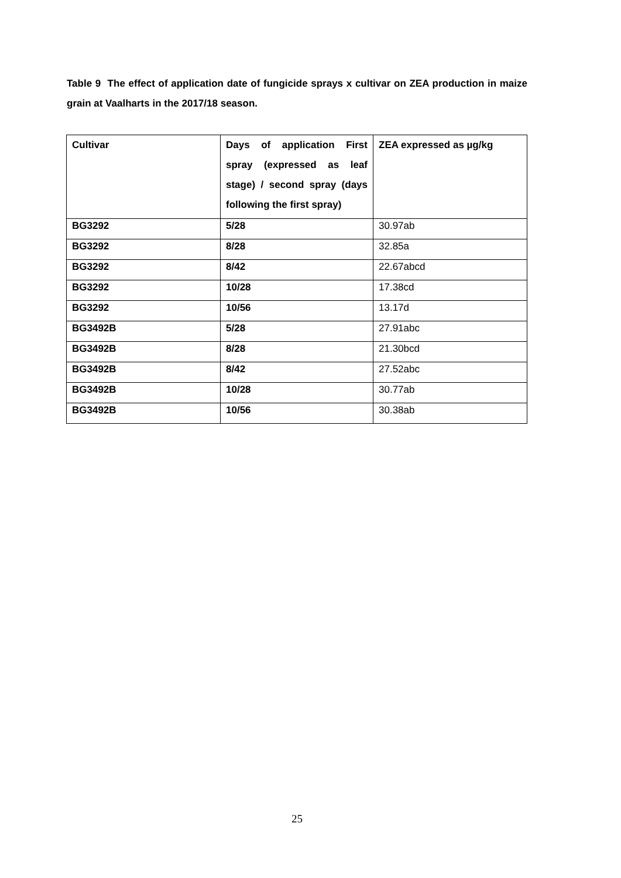Table 9 The effect of application date of fungicide sprays x cultivar on ZEA production in maize grain at Vaalharts in the 2017/18 season.
| Cultivar | Days of application First spray (expressed as leaf stage) / second spray (days following the first spray) | ZEA expressed as µg/kg |
| --- | --- | --- |
| BG3292 | 5/28 | 30.97ab |
| BG3292 | 8/28 | 32.85a |
| BG3292 | 8/42 | 22.67abcd |
| BG3292 | 10/28 | 17.38cd |
| BG3292 | 10/56 | 13.17d |
| BG3492B | 5/28 | 27.91abc |
| BG3492B | 8/28 | 21.30bcd |
| BG3492B | 8/42 | 27.52abc |
| BG3492B | 10/28 | 30.77ab |
| BG3492B | 10/56 | 30.38ab |
25